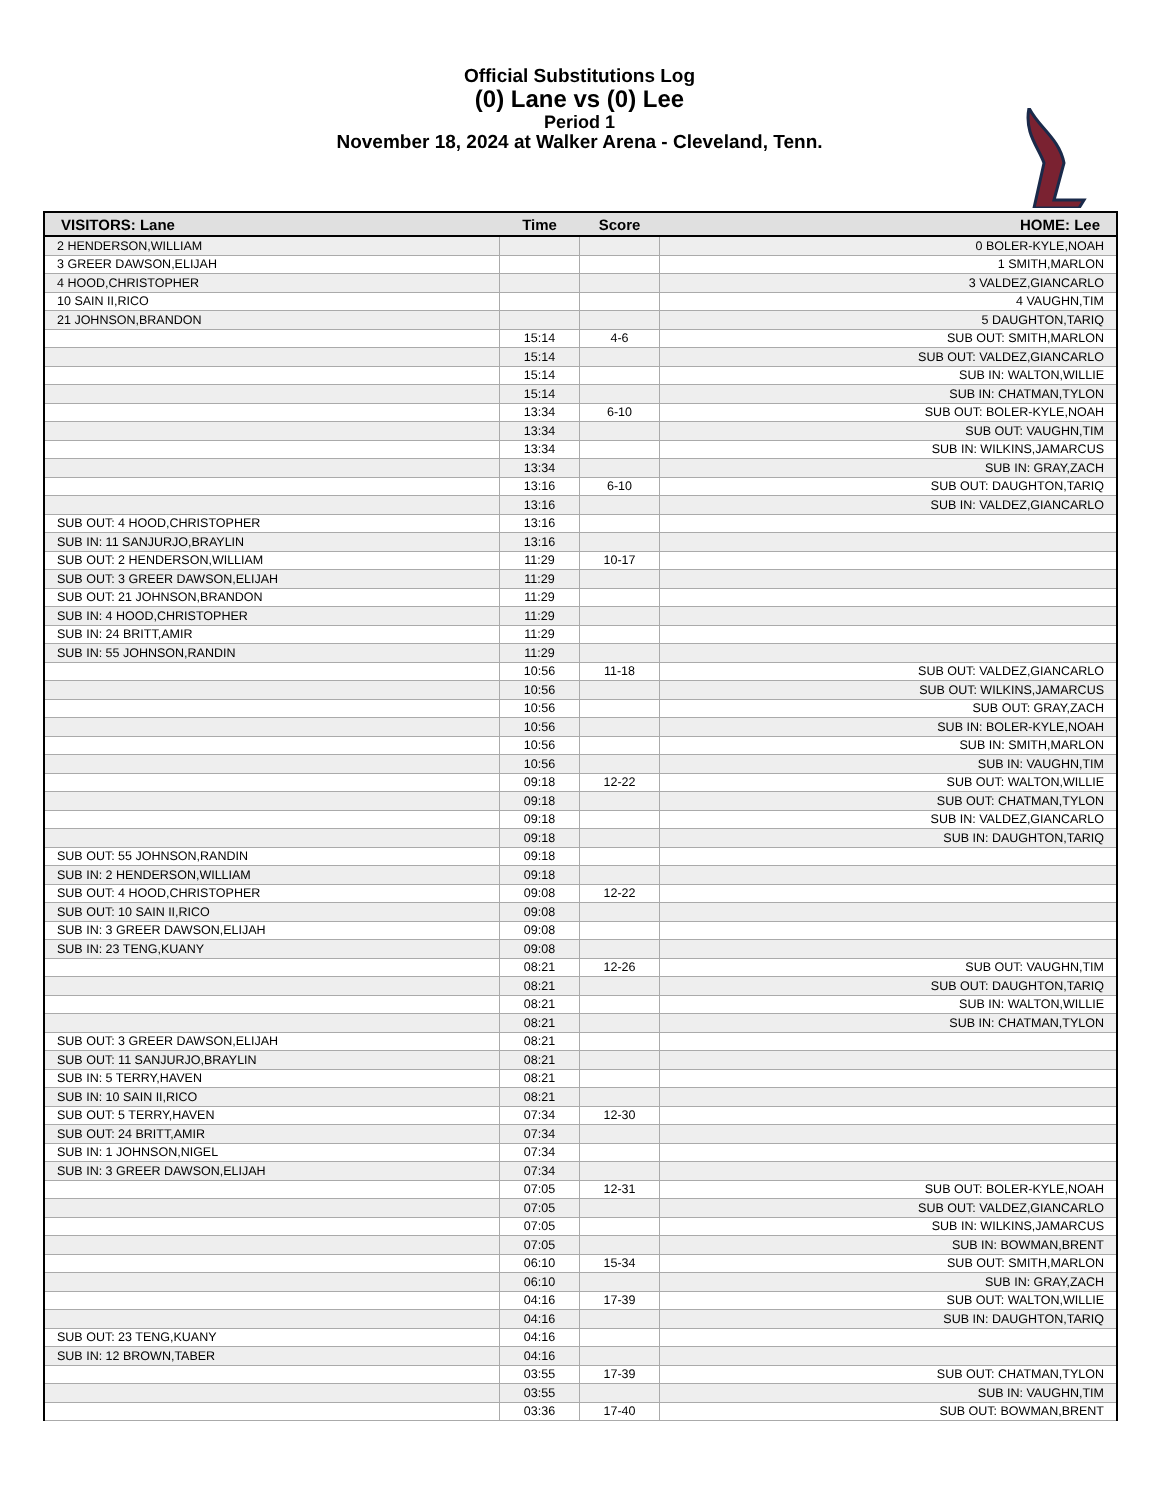Official Substitutions Log
(0) Lane vs (0) Lee
Period 1
November 18, 2024 at Walker Arena - Cleveland, Tenn.
| VISITORS: Lane | Time | Score | HOME: Lee |
| --- | --- | --- | --- |
| 2 HENDERSON,WILLIAM | | | 0 BOLER-KYLE,NOAH |
| 3 GREER DAWSON,ELIJAH | | | 1 SMITH,MARLON |
| 4 HOOD,CHRISTOPHER | | | 3 VALDEZ,GIANCARLO |
| 10 SAIN II,RICO | | | 4 VAUGHN,TIM |
| 21 JOHNSON,BRANDON | | | 5 DAUGHTON,TARIQ |
| | 15:14 | 4-6 | SUB OUT: SMITH,MARLON |
| | 15:14 | | SUB OUT: VALDEZ,GIANCARLO |
| | 15:14 | | SUB IN: WALTON,WILLIE |
| | 15:14 | | SUB IN: CHATMAN,TYLON |
| | 13:34 | 6-10 | SUB OUT: BOLER-KYLE,NOAH |
| | 13:34 | | SUB OUT: VAUGHN,TIM |
| | 13:34 | | SUB IN: WILKINS,JAMARCUS |
| | 13:34 | | SUB IN: GRAY,ZACH |
| | 13:16 | 6-10 | SUB OUT: DAUGHTON,TARIQ |
| | 13:16 | | SUB IN: VALDEZ,GIANCARLO |
| SUB OUT: 4 HOOD,CHRISTOPHER | 13:16 | | |
| SUB IN: 11 SANJURJO,BRAYLIN | 13:16 | | |
| SUB OUT: 2 HENDERSON,WILLIAM | 11:29 | 10-17 | |
| SUB OUT: 3 GREER DAWSON,ELIJAH | 11:29 | | |
| SUB OUT: 21 JOHNSON,BRANDON | 11:29 | | |
| SUB IN: 4 HOOD,CHRISTOPHER | 11:29 | | |
| SUB IN: 24 BRITT,AMIR | 11:29 | | |
| SUB IN: 55 JOHNSON,RANDIN | 11:29 | | |
| | 10:56 | 11-18 | SUB OUT: VALDEZ,GIANCARLO |
| | 10:56 | | SUB OUT: WILKINS,JAMARCUS |
| | 10:56 | | SUB OUT: GRAY,ZACH |
| | 10:56 | | SUB IN: BOLER-KYLE,NOAH |
| | 10:56 | | SUB IN: SMITH,MARLON |
| | 10:56 | | SUB IN: VAUGHN,TIM |
| | 09:18 | 12-22 | SUB OUT: WALTON,WILLIE |
| | 09:18 | | SUB OUT: CHATMAN,TYLON |
| | 09:18 | | SUB IN: VALDEZ,GIANCARLO |
| | 09:18 | | SUB IN: DAUGHTON,TARIQ |
| SUB OUT: 55 JOHNSON,RANDIN | 09:18 | | |
| SUB IN: 2 HENDERSON,WILLIAM | 09:18 | | |
| SUB OUT: 4 HOOD,CHRISTOPHER | 09:08 | 12-22 | |
| SUB OUT: 10 SAIN II,RICO | 09:08 | | |
| SUB IN: 3 GREER DAWSON,ELIJAH | 09:08 | | |
| SUB IN: 23 TENG,KUANY | 09:08 | | |
| | 08:21 | 12-26 | SUB OUT: VAUGHN,TIM |
| | 08:21 | | SUB OUT: DAUGHTON,TARIQ |
| | 08:21 | | SUB IN: WALTON,WILLIE |
| | 08:21 | | SUB IN: CHATMAN,TYLON |
| SUB OUT: 3 GREER DAWSON,ELIJAH | 08:21 | | |
| SUB OUT: 11 SANJURJO,BRAYLIN | 08:21 | | |
| SUB IN: 5 TERRY,HAVEN | 08:21 | | |
| SUB IN: 10 SAIN II,RICO | 08:21 | | |
| SUB OUT: 5 TERRY,HAVEN | 07:34 | 12-30 | |
| SUB OUT: 24 BRITT,AMIR | 07:34 | | |
| SUB IN: 1 JOHNSON,NIGEL | 07:34 | | |
| SUB IN: 3 GREER DAWSON,ELIJAH | 07:34 | | |
| | 07:05 | 12-31 | SUB OUT: BOLER-KYLE,NOAH |
| | 07:05 | | SUB OUT: VALDEZ,GIANCARLO |
| | 07:05 | | SUB IN: WILKINS,JAMARCUS |
| | 07:05 | | SUB IN: BOWMAN,BRENT |
| | 06:10 | 15-34 | SUB OUT: SMITH,MARLON |
| | 06:10 | | SUB IN: GRAY,ZACH |
| | 04:16 | 17-39 | SUB OUT: WALTON,WILLIE |
| | 04:16 | | SUB IN: DAUGHTON,TARIQ |
| SUB OUT: 23 TENG,KUANY | 04:16 | | |
| SUB IN: 12 BROWN,TABER | 04:16 | | |
| | 03:55 | 17-39 | SUB OUT: CHATMAN,TYLON |
| | 03:55 | | SUB IN: VAUGHN,TIM |
| | 03:36 | 17-40 | SUB OUT: BOWMAN,BRENT |